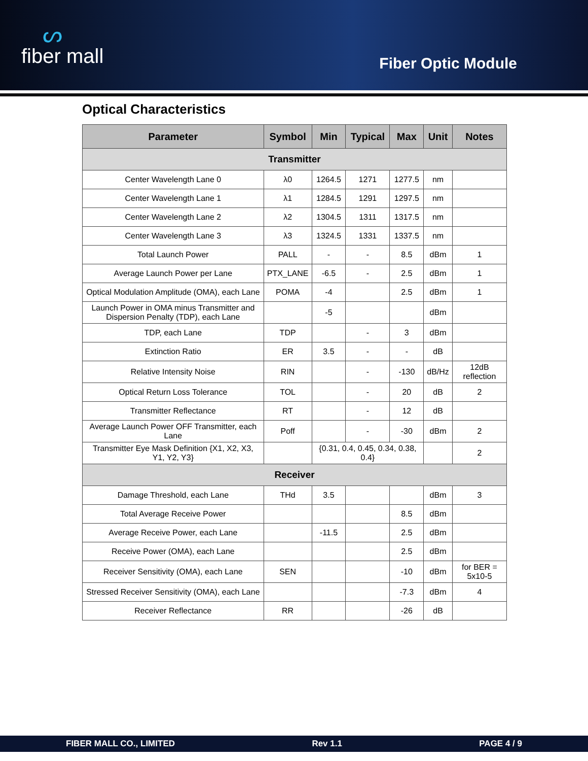ᔕfiber mall
Fiber Optic Module
Optical Characteristics
| Parameter | Symbol | Min | Typical | Max | Unit | Notes |
| --- | --- | --- | --- | --- | --- | --- |
| Transmitter | | | | | | |
| Center Wavelength Lane 0 | λ0 | 1264.5 | 1271 | 1277.5 | nm | |
| Center Wavelength Lane 1 | λ1 | 1284.5 | 1291 | 1297.5 | nm | |
| Center Wavelength Lane 2 | λ2 | 1304.5 | 1311 | 1317.5 | nm | |
| Center Wavelength Lane 3 | λ3 | 1324.5 | 1331 | 1337.5 | nm | |
| Total Launch Power | PALL | - | - | 8.5 | dBm | 1 |
| Average Launch Power per Lane | PTX_LANE | -6.5 | - | 2.5 | dBm | 1 |
| Optical Modulation Amplitude (OMA), each Lane | POMA | -4 | | 2.5 | dBm | 1 |
| Launch Power in OMA minus Transmitter and Dispersion Penalty (TDP), each Lane | | -5 | | | dBm | |
| TDP, each Lane | TDP | | - | 3 | dBm | |
| Extinction Ratio | ER | 3.5 | - | - | dB | |
| Relative Intensity Noise | RIN | | - | -130 | dB/Hz | 12dB reflection |
| Optical Return Loss Tolerance | TOL | | - | 20 | dB | 2 |
| Transmitter Reflectance | RT | | - | 12 | dB | |
| Average Launch Power OFF Transmitter, each Lane | Poff | | - | -30 | dBm | 2 |
| Transmitter Eye Mask Definition {X1, X2, X3, Y1, Y2, Y3} | | {0.31, 0.4, 0.45, 0.34, 0.38, 0.4} | | | | 2 |
| Receiver | | | | | | |
| Damage Threshold, each Lane | THd | 3.5 | | | dBm | 3 |
| Total Average Receive Power | | | | 8.5 | dBm | |
| Average Receive Power, each Lane | | -11.5 | | 2.5 | dBm | |
| Receive Power (OMA), each Lane | | | | 2.5 | dBm | |
| Receiver Sensitivity (OMA), each Lane | SEN | | | -10 | dBm | for BER = 5x10-5 |
| Stressed Receiver Sensitivity (OMA), each Lane | | | | -7.3 | dBm | 4 |
| Receiver Reflectance | RR | | | -26 | dB | |
FIBER MALL CO., LIMITED Rev 1.1 PAGE 4 / 9